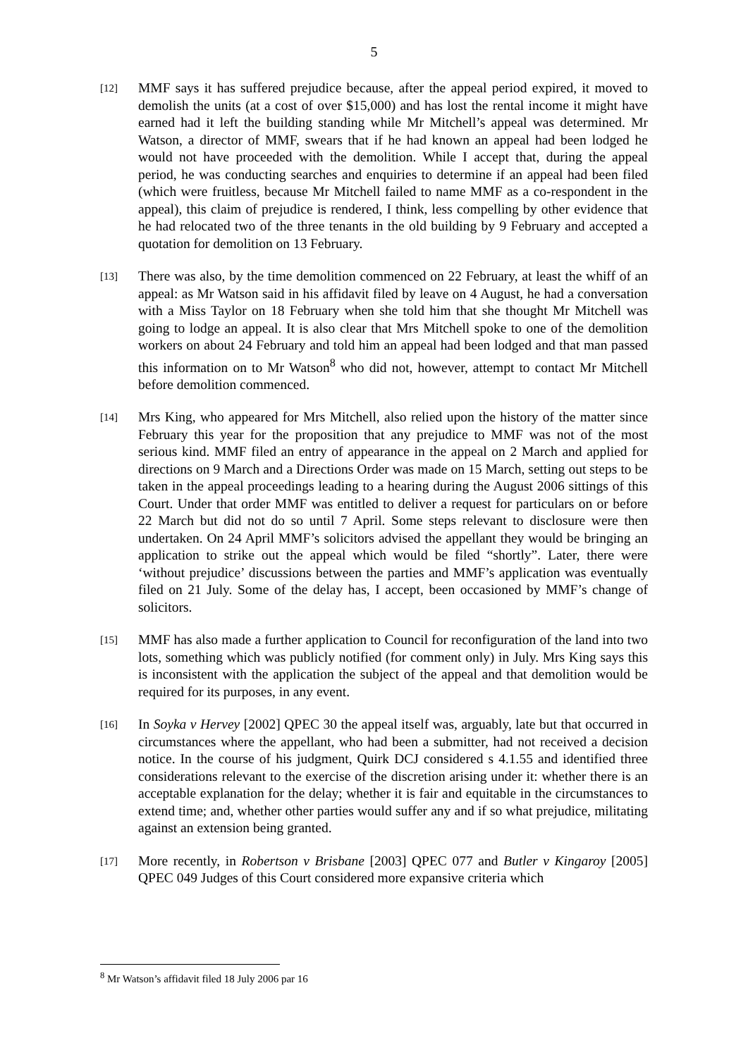5
[12]
MMF says it has suffered prejudice because, after the appeal period expired, it moved to demolish the units (at a cost of over $15,000) and has lost the rental income it might have earned had it left the building standing while Mr Mitchell’s appeal was determined. Mr Watson, a director of MMF, swears that if he had known an appeal had been lodged he would not have proceeded with the demolition. While I accept that, during the appeal period, he was conducting searches and enquiries to determine if an appeal had been filed (which were fruitless, because Mr Mitchell failed to name MMF as a co-respondent in the appeal), this claim of prejudice is rendered, I think, less compelling by other evidence that he had relocated two of the three tenants in the old building by 9 February and accepted a quotation for demolition on 13 February.
[13]
There was also, by the time demolition commenced on 22 February, at least the whiff of an appeal: as Mr Watson said in his affidavit filed by leave on 4 August, he had a conversation with a Miss Taylor on 18 February when she told him that she thought Mr Mitchell was going to lodge an appeal. It is also clear that Mrs Mitchell spoke to one of the demolition workers on about 24 February and told him an appeal had been lodged and that man passed this information on to Mr Watson<sup>8</sup> who did not, however, attempt to contact Mr Mitchell before demolition commenced.
[14]
Mrs King, who appeared for Mrs Mitchell, also relied upon the history of the matter since February this year for the proposition that any prejudice to MMF was not of the most serious kind. MMF filed an entry of appearance in the appeal on 2 March and applied for directions on 9 March and a Directions Order was made on 15 March, setting out steps to be taken in the appeal proceedings leading to a hearing during the August 2006 sittings of this Court. Under that order MMF was entitled to deliver a request for particulars on or before 22 March but did not do so until 7 April. Some steps relevant to disclosure were then undertaken. On 24 April MMF’s solicitors advised the appellant they would be bringing an application to strike out the appeal which would be filed “shortly”. Later, there were ‘without prejudice’ discussions between the parties and MMF’s application was eventually filed on 21 July. Some of the delay has, I accept, been occasioned by MMF’s change of solicitors.
[15]
MMF has also made a further application to Council for reconfiguration of the land into two lots, something which was publicly notified (for comment only) in July. Mrs King says this is inconsistent with the application the subject of the appeal and that demolition would be required for its purposes, in any event.
[16]
In Soyka v Hervey [2002] QPEC 30 the appeal itself was, arguably, late but that occurred in circumstances where the appellant, who had been a submitter, had not received a decision notice. In the course of his judgment, Quirk DCJ considered s 4.1.55 and identified three considerations relevant to the exercise of the discretion arising under it: whether there is an acceptable explanation for the delay; whether it is fair and equitable in the circumstances to extend time; and, whether other parties would suffer any and if so what prejudice, militating against an extension being granted.
[17]
More recently, in Robertson v Brisbane [2003] QPEC 077 and Butler v Kingaroy [2005] QPEC 049 Judges of this Court considered more expansive criteria which
<sup>8</sup> Mr Watson’s affidavit filed 18 July 2006 par 16